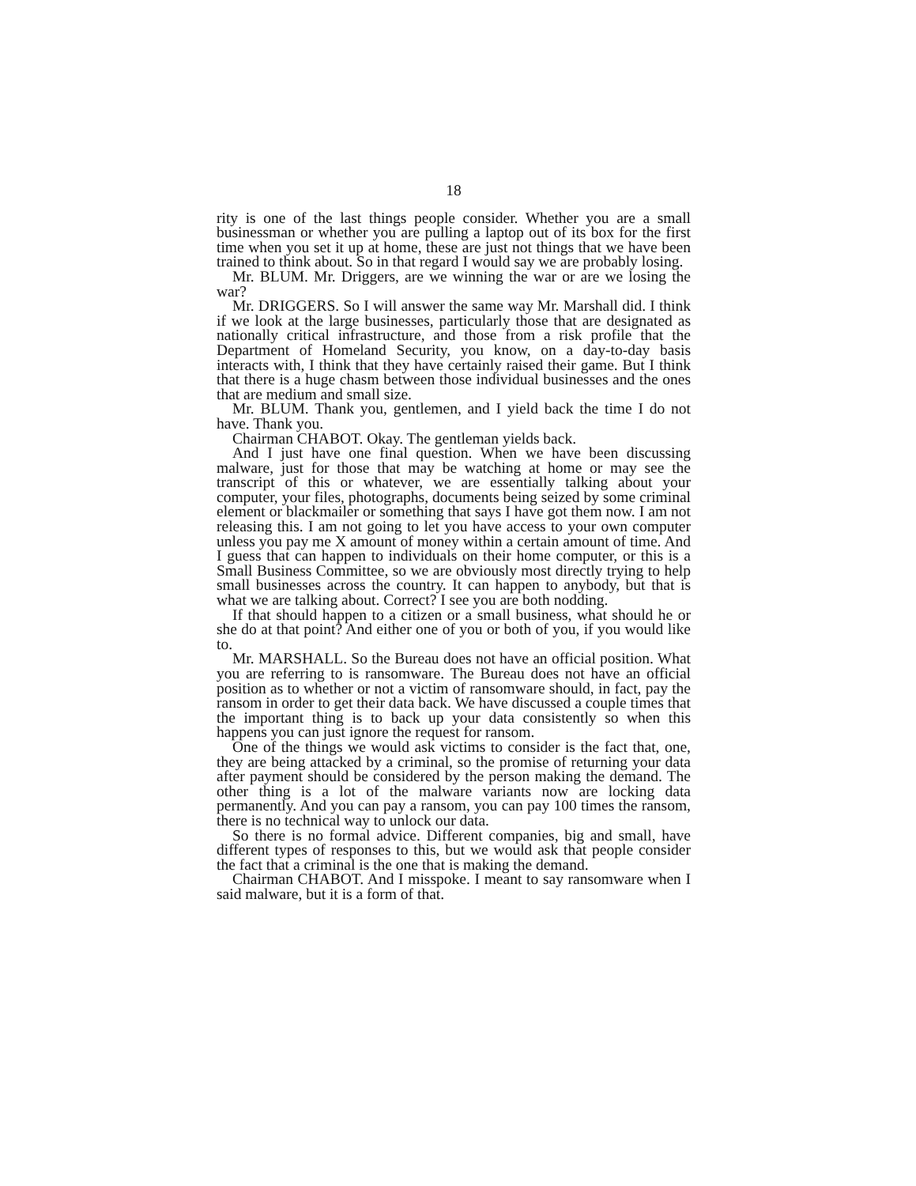18
rity is one of the last things people consider. Whether you are a small businessman or whether you are pulling a laptop out of its box for the first time when you set it up at home, these are just not things that we have been trained to think about. So in that regard I would say we are probably losing.
Mr. BLUM. Mr. Driggers, are we winning the war or are we losing the war?
Mr. DRIGGERS. So I will answer the same way Mr. Marshall did. I think if we look at the large businesses, particularly those that are designated as nationally critical infrastructure, and those from a risk profile that the Department of Homeland Security, you know, on a day-to-day basis interacts with, I think that they have certainly raised their game. But I think that there is a huge chasm between those individual businesses and the ones that are medium and small size.
Mr. BLUM. Thank you, gentlemen, and I yield back the time I do not have. Thank you.
Chairman CHABOT. Okay. The gentleman yields back.
And I just have one final question. When we have been discussing malware, just for those that may be watching at home or may see the transcript of this or whatever, we are essentially talking about your computer, your files, photographs, documents being seized by some criminal element or blackmailer or something that says I have got them now. I am not releasing this. I am not going to let you have access to your own computer unless you pay me X amount of money within a certain amount of time. And I guess that can happen to individuals on their home computer, or this is a Small Business Committee, so we are obviously most directly trying to help small businesses across the country. It can happen to anybody, but that is what we are talking about. Correct? I see you are both nodding.
If that should happen to a citizen or a small business, what should he or she do at that point? And either one of you or both of you, if you would like to.
Mr. MARSHALL. So the Bureau does not have an official position. What you are referring to is ransomware. The Bureau does not have an official position as to whether or not a victim of ransomware should, in fact, pay the ransom in order to get their data back. We have discussed a couple times that the important thing is to back up your data consistently so when this happens you can just ignore the request for ransom.
One of the things we would ask victims to consider is the fact that, one, they are being attacked by a criminal, so the promise of returning your data after payment should be considered by the person making the demand. The other thing is a lot of the malware variants now are locking data permanently. And you can pay a ransom, you can pay 100 times the ransom, there is no technical way to unlock our data.
So there is no formal advice. Different companies, big and small, have different types of responses to this, but we would ask that people consider the fact that a criminal is the one that is making the demand.
Chairman CHABOT. And I misspoke. I meant to say ransomware when I said malware, but it is a form of that.